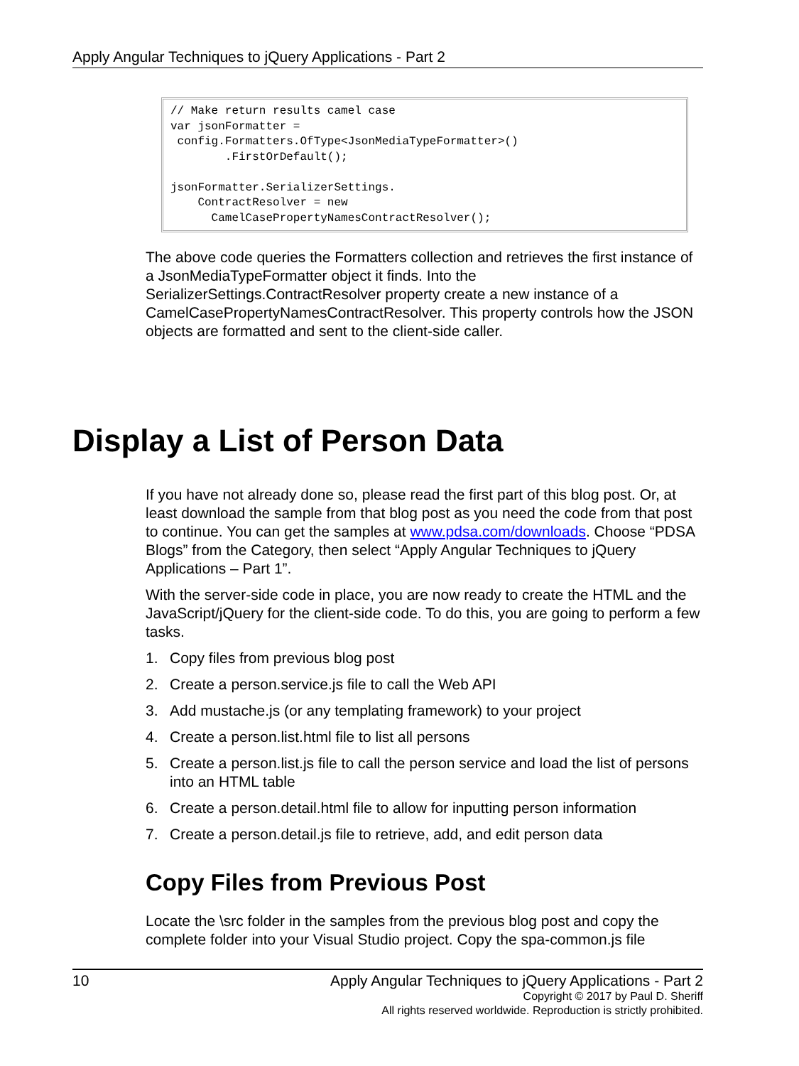Apply Angular Techniques to jQuery Applications - Part 2
// Make return results camel case
var jsonFormatter =
 config.Formatters.OfType<JsonMediaTypeFormatter>()
        .FirstOrDefault();

jsonFormatter.SerializerSettings.
    ContractResolver = new
      CamelCasePropertyNamesContractResolver();
The above code queries the Formatters collection and retrieves the first instance of a JsonMediaTypeFormatter object it finds. Into the SerializerSettings.ContractResolver property create a new instance of a CamelCasePropertyNamesContractResolver. This property controls how the JSON objects are formatted and sent to the client-side caller.
Display a List of Person Data
If you have not already done so, please read the first part of this blog post. Or, at least download the sample from that blog post as you need the code from that post to continue. You can get the samples at www.pdsa.com/downloads. Choose “PDSA Blogs” from the Category, then select “Apply Angular Techniques to jQuery Applications – Part 1”.
With the server-side code in place, you are now ready to create the HTML and the JavaScript/jQuery for the client-side code. To do this, you are going to perform a few tasks.
1. Copy files from previous blog post
2. Create a person.service.js file to call the Web API
3. Add mustache.js (or any templating framework) to your project
4. Create a person.list.html file to list all persons
5. Create a person.list.js file to call the person service and load the list of persons into an HTML table
6. Create a person.detail.html file to allow for inputting person information
7. Create a person.detail.js file to retrieve, add, and edit person data
Copy Files from Previous Post
Locate the \src folder in the samples from the previous blog post and copy the complete folder into your Visual Studio project. Copy the spa-common.js file
10 Apply Angular Techniques to jQuery Applications - Part 2
Copyright © 2017 by Paul D. Sheriff
All rights reserved worldwide. Reproduction is strictly prohibited.